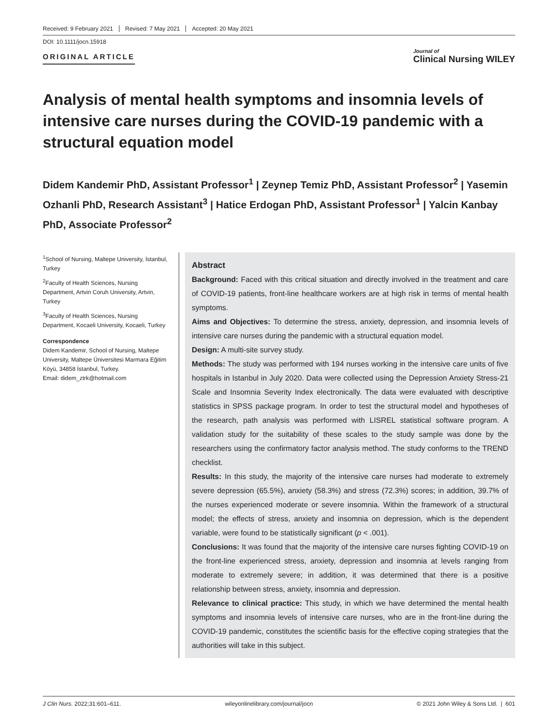Received: 9 February 2021 Revised: 7 May 2021 Accepted: 20 May 2021
DOI: 10.1111/jocn.15918
ORIGINAL ARTICLE
Journal of
Clinical Nursing WILEY
Analysis of mental health symptoms and insomnia levels of intensive care nurses during the COVID-19 pandemic with a structural equation model
Didem Kandemir PhD, Assistant Professor<sup>1</sup> | Zeynep Temiz PhD, Assistant Professor<sup>2</sup> | Yasemin Ozhanli PhD, Research Assistant<sup>3</sup> | Hatice Erdogan PhD, Assistant Professor<sup>1</sup> | Yalcin Kanbay PhD, Associate Professor<sup>2</sup>
<sup>1</sup> School of Nursing, Maltepe University, İstanbul, Turkey
<sup>2</sup> Faculty of Health Sciences, Nursing Department, Artvin Coruh University, Artvin, Turkey
<sup>3</sup> Faculty of Health Sciences, Nursing Department, Kocaeli University, Kocaeli, Turkey
Correspondence
Didem Kandemir, School of Nursing, Maltepe University, Maltepe Üniversitesi Marmara Eğitim Köyü, 34858 İstanbul, Turkey.
Email: didem_ztrk@hotmail.com
Abstract
Background: Faced with this critical situation and directly involved in the treatment and care of COVID-19 patients, front-line healthcare workers are at high risk in terms of mental health symptoms.
Aims and Objectives: To determine the stress, anxiety, depression, and insomnia levels of intensive care nurses during the pandemic with a structural equation model.
Design: A multi-site survey study.
Methods: The study was performed with 194 nurses working in the intensive care units of five hospitals in Istanbul in July 2020. Data were collected using the Depression Anxiety Stress-21 Scale and Insomnia Severity Index electronically. The data were evaluated with descriptive statistics in SPSS package program. In order to test the structural model and hypotheses of the research, path analysis was performed with LISREL statistical software program. A validation study for the suitability of these scales to the study sample was done by the researchers using the confirmatory factor analysis method. The study conforms to the TREND checklist.
Results: In this study, the majority of the intensive care nurses had moderate to extremely severe depression (65.5%), anxiety (58.3%) and stress (72.3%) scores; in addition, 39.7% of the nurses experienced moderate or severe insomnia. Within the framework of a structural model; the effects of stress, anxiety and insomnia on depression, which is the dependent variable, were found to be statistically significant (p < .001).
Conclusions: It was found that the majority of the intensive care nurses fighting COVID-19 on the front-line experienced stress, anxiety, depression and insomnia at levels ranging from moderate to extremely severe; in addition, it was determined that there is a positive relationship between stress, anxiety, insomnia and depression.
Relevance to clinical practice: This study, in which we have determined the mental health symptoms and insomnia levels of intensive care nurses, who are in the front-line during the COVID-19 pandemic, constitutes the scientific basis for the effective coping strategies that the authorities will take in this subject.
J Clin Nurs. 2022;31:601–611. wileyonlinelibrary.com/journal/jocn © 2021 John Wiley & Sons Ltd. | 601